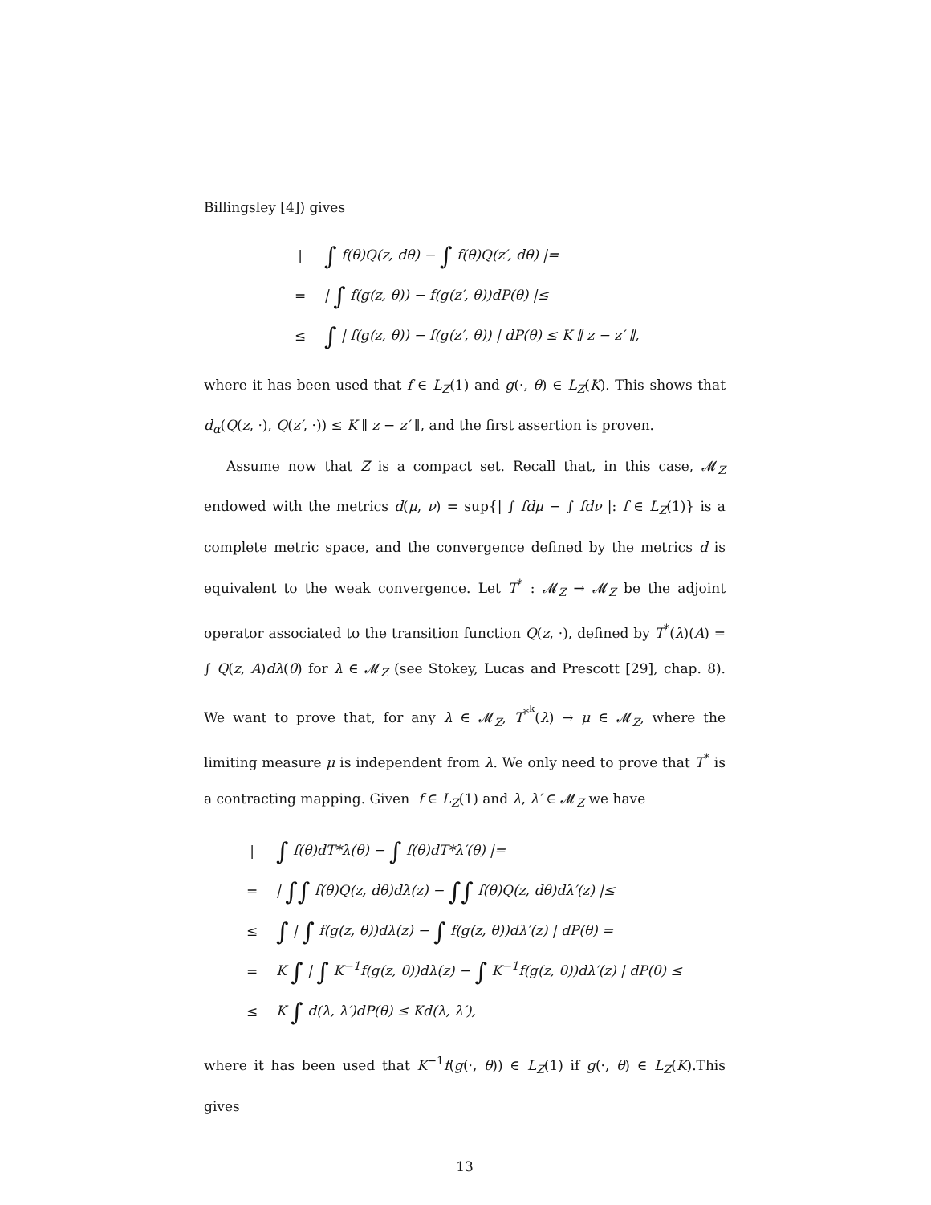Billingsley [4]) gives
| / | ∫ f(θ)Q(z, dθ) − ∫ f(θ)Q(z′, dθ) /= |
| = | / ∫ f(g(z, θ)) − f(g(z′, θ))dP(θ) /≤ |
| ≤ | ∫ / f(g(z, θ)) − f(g(z′, θ)) / dP(θ) ≤ K ∥ z − z′ ∥, |
where it has been used that f ∈ L<sub>Z</sub>(1) and g(·, θ) ∈ L<sub>Z</sub>(K). This shows that d<sub>α</sub>(Q(z, ·), Q(z′, ·)) ≤ K ∥ z − z′ ∥, and the first assertion is proven.
Assume now that Z is a compact set. Recall that, in this case, 𝓜<sub>Z</sub> endowed with the metrics d(μ, ν) = sup{| ∫ fdμ − ∫ fdν |: f ∈ L<sub>Z</sub>(1)} is a complete metric space, and the convergence defined by the metrics d is equivalent to the weak convergence. Let T<sup>*</sup> : 𝓜<sub>Z</sub> → 𝓜<sub>Z</sub> be the adjoint operator associated to the transition function Q(z, ·), defined by T<sup>*</sup>(λ)(A) = ∫ Q(z, A)dλ(θ) for λ ∈ 𝓜<sub>Z</sub> (see Stokey, Lucas and Prescott [29], chap. 8). We want to prove that, for any λ ∈ 𝓜<sub>Z</sub>, T<sup>*<sup>k</sup></sup>(λ) → μ ∈ 𝓜<sub>Z</sub>, where the limiting measure μ is independent from λ. We only need to prove that T<sup>*</sup> is a contracting mapping. Given f ∈ L<sub>Z</sub>(1) and λ, λ′ ∈ 𝓜<sub>Z</sub> we have
| / | ∫ f(θ)dT*λ(θ) − ∫ f(θ)dT*λ′(θ) /= |
| = | / ∫∫ f(θ)Q(z, dθ)dλ(z) − ∫∫ f(θ)Q(z, dθ)dλ′(z) /≤ |
| ≤ | ∫ / ∫ f(g(z, θ))dλ(z) − ∫ f(g(z, θ))dλ′(z) / dP(θ) = |
| = | K ∫ / ∫ K<sup>−1</sup>f(g(z, θ))dλ(z) − ∫ K<sup>−1</sup>f(g(z, θ))dλ′(z) / dP(θ) ≤ |
| ≤ | K ∫ d(λ, λ′)dP(θ) ≤ Kd(λ, λ′), |
where it has been used that K<sup>−1</sup>f(g(·, θ)) ∈ L<sub>Z</sub>(1) if g(·, θ) ∈ L<sub>Z</sub>(K).This gives
13